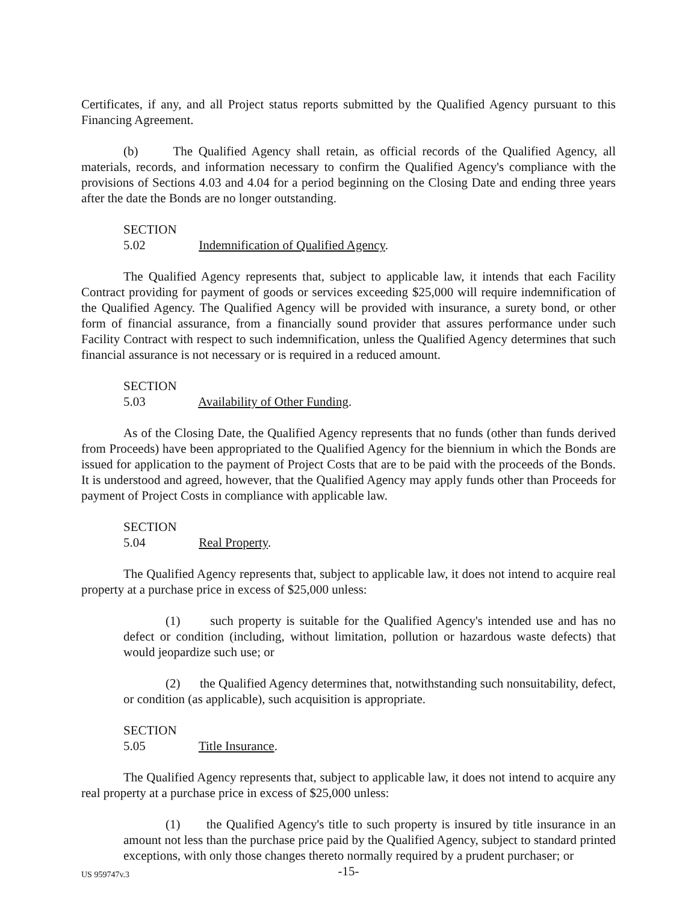Certificates, if any, and all Project status reports submitted by the Qualified Agency pursuant to this Financing Agreement.
(b) The Qualified Agency shall retain, as official records of the Qualified Agency, all materials, records, and information necessary to confirm the Qualified Agency's compliance with the provisions of Sections 4.03 and 4.04 for a period beginning on the Closing Date and ending three years after the date the Bonds are no longer outstanding.
SECTION 5.02 Indemnification of Qualified Agency.
The Qualified Agency represents that, subject to applicable law, it intends that each Facility Contract providing for payment of goods or services exceeding $25,000 will require indemnification of the Qualified Agency. The Qualified Agency will be provided with insurance, a surety bond, or other form of financial assurance, from a financially sound provider that assures performance under such Facility Contract with respect to such indemnification, unless the Qualified Agency determines that such financial assurance is not necessary or is required in a reduced amount.
SECTION 5.03 Availability of Other Funding.
As of the Closing Date, the Qualified Agency represents that no funds (other than funds derived from Proceeds) have been appropriated to the Qualified Agency for the biennium in which the Bonds are issued for application to the payment of Project Costs that are to be paid with the proceeds of the Bonds. It is understood and agreed, however, that the Qualified Agency may apply funds other than Proceeds for payment of Project Costs in compliance with applicable law.
SECTION 5.04 Real Property.
The Qualified Agency represents that, subject to applicable law, it does not intend to acquire real property at a purchase price in excess of $25,000 unless:
(1) such property is suitable for the Qualified Agency's intended use and has no defect or condition (including, without limitation, pollution or hazardous waste defects) that would jeopardize such use; or
(2) the Qualified Agency determines that, notwithstanding such nonsuitability, defect, or condition (as applicable), such acquisition is appropriate.
SECTION 5.05 Title Insurance.
The Qualified Agency represents that, subject to applicable law, it does not intend to acquire any real property at a purchase price in excess of $25,000 unless:
(1) the Qualified Agency's title to such property is insured by title insurance in an amount not less than the purchase price paid by the Qualified Agency, subject to standard printed exceptions, with only those changes thereto normally required by a prudent purchaser; or
US 959747v.3 -15-